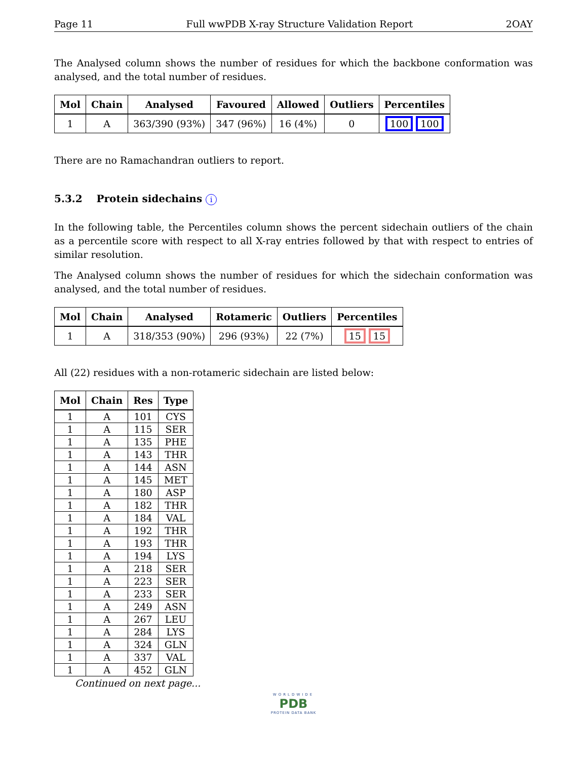Page 11 Full wwPDB X-ray Structure Validation Report 2OAY
The Analysed column shows the number of residues for which the backbone conformation was analysed, and the total number of residues.
| Mol | Chain | Analysed | Favoured | Allowed | Outliers | Percentiles |
| --- | --- | --- | --- | --- | --- | --- |
| 1 | A | 363/390 (93%) | 347 (96%) | 16 (4%) | 0 | 100 100 |
There are no Ramachandran outliers to report.
5.3.2 Protein sidechains i
In the following table, the Percentiles column shows the percent sidechain outliers of the chain as a percentile score with respect to all X-ray entries followed by that with respect to entries of similar resolution.
The Analysed column shows the number of residues for which the sidechain conformation was analysed, and the total number of residues.
| Mol | Chain | Analysed | Rotameric | Outliers | Percentiles |
| --- | --- | --- | --- | --- | --- |
| 1 | A | 318/353 (90%) | 296 (93%) | 22 (7%) | 15 15 |
All (22) residues with a non-rotameric sidechain are listed below:
| Mol | Chain | Res | Type |
| --- | --- | --- | --- |
| 1 | A | 101 | CYS |
| 1 | A | 115 | SER |
| 1 | A | 135 | PHE |
| 1 | A | 143 | THR |
| 1 | A | 144 | ASN |
| 1 | A | 145 | MET |
| 1 | A | 180 | ASP |
| 1 | A | 182 | THR |
| 1 | A | 184 | VAL |
| 1 | A | 192 | THR |
| 1 | A | 193 | THR |
| 1 | A | 194 | LYS |
| 1 | A | 218 | SER |
| 1 | A | 223 | SER |
| 1 | A | 233 | SER |
| 1 | A | 249 | ASN |
| 1 | A | 267 | LEU |
| 1 | A | 284 | LYS |
| 1 | A | 324 | GLN |
| 1 | A | 337 | VAL |
| 1 | A | 452 | GLN |
Continued on next page...
WORLDWIDE
PDB
PROTEIN DATA BANK